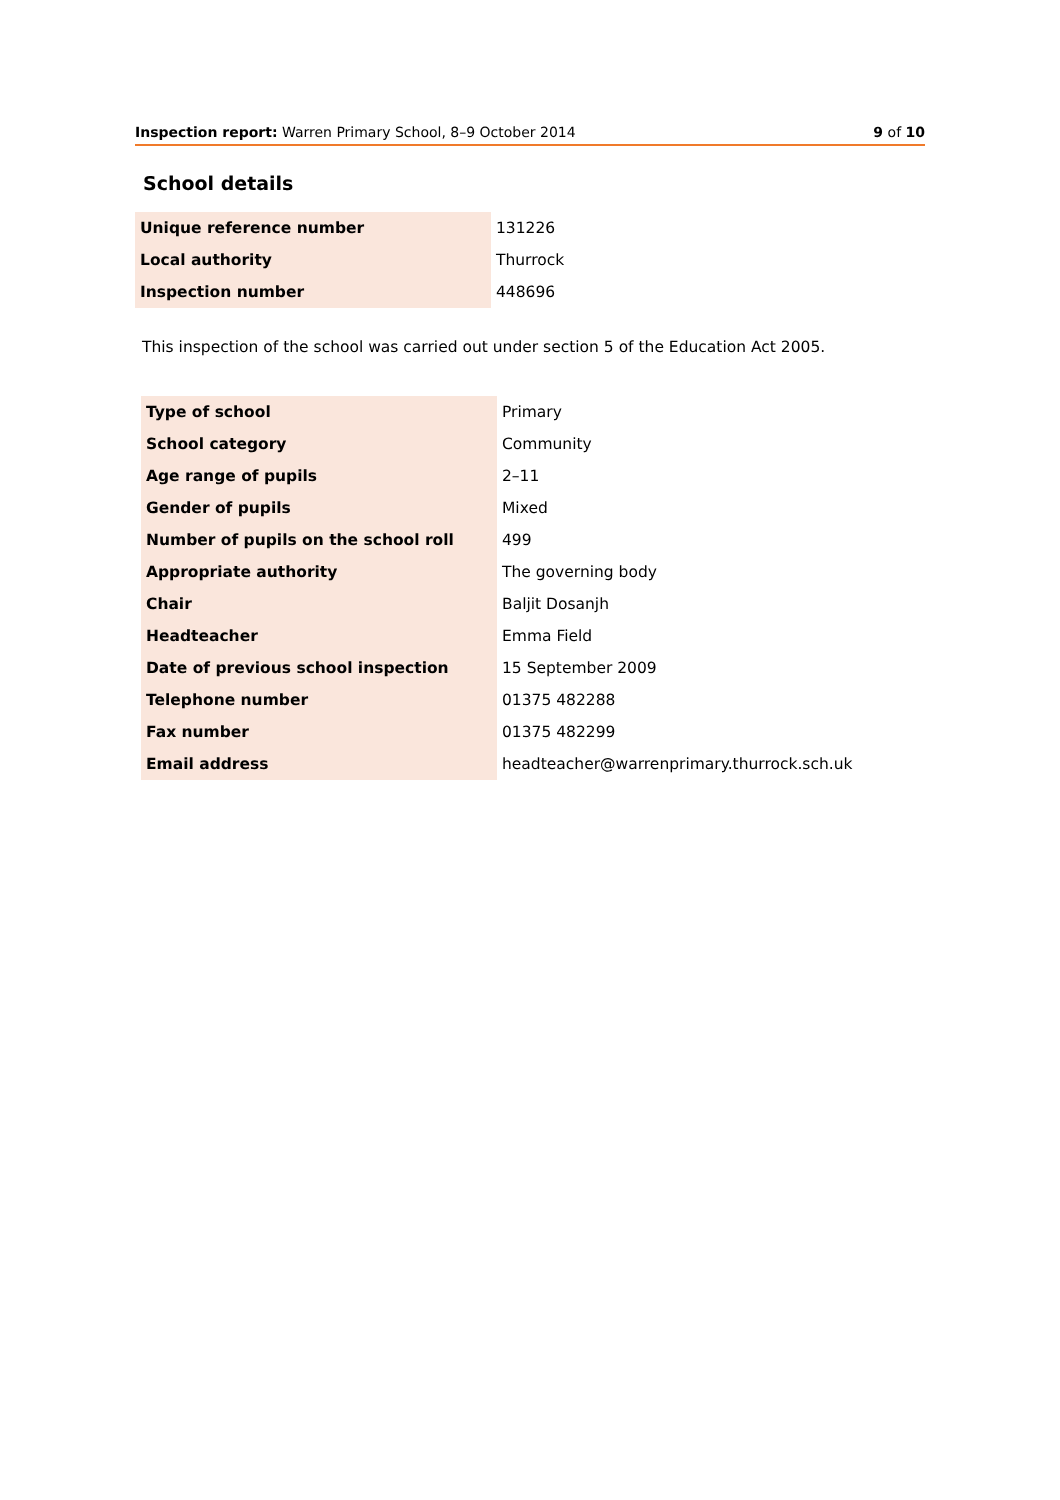Inspection report: Warren Primary School, 8–9 October 2014 9 of 10
School details
| Unique reference number | 131226 |
| Local authority | Thurrock |
| Inspection number | 448696 |
This inspection of the school was carried out under section 5 of the Education Act 2005.
| Type of school | Primary |
| School category | Community |
| Age range of pupils | 2–11 |
| Gender of pupils | Mixed |
| Number of pupils on the school roll | 499 |
| Appropriate authority | The governing body |
| Chair | Baljit Dosanjh |
| Headteacher | Emma Field |
| Date of previous school inspection | 15 September 2009 |
| Telephone number | 01375 482288 |
| Fax number | 01375 482299 |
| Email address | headteacher@warrenprimary.thurrock.sch.uk |